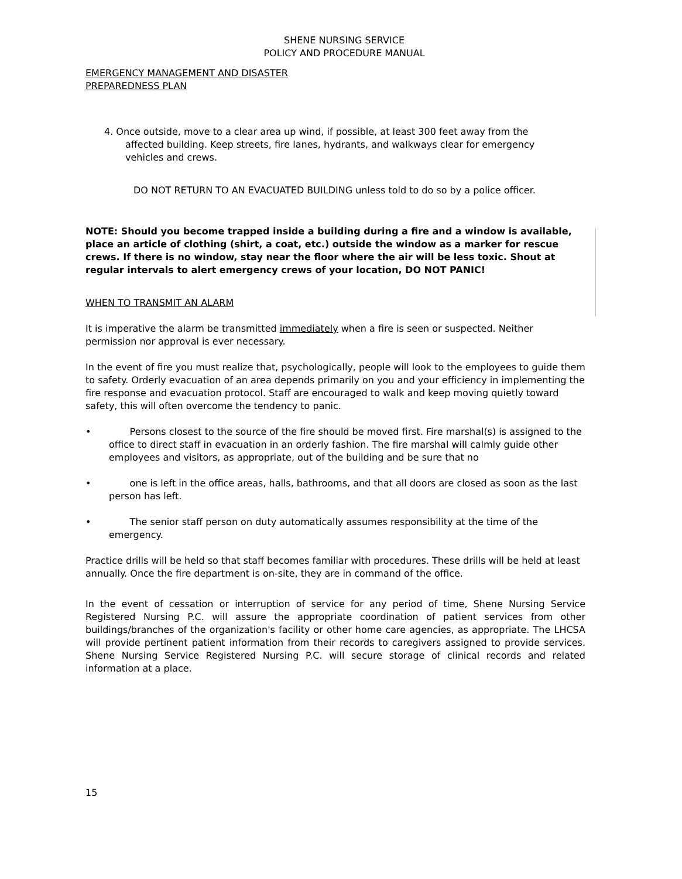SHENE NURSING SERVICE
POLICY AND PROCEDURE MANUAL
EMERGENCY MANAGEMENT AND DISASTER
PREPAREDNESS PLAN
4. Once outside, move to a clear area up wind, if possible, at least 300 feet away from the affected building. Keep streets, fire lanes, hydrants, and walkways clear for emergency vehicles and crews.
DO NOT RETURN TO AN EVACUATED BUILDING unless told to do so by a police officer.
NOTE: Should you become trapped inside a building during a fire and a window is available, place an article of clothing (shirt, a coat, etc.) outside the window as a marker for rescue crews. If there is no window, stay near the floor where the air will be less toxic. Shout at regular intervals to alert emergency crews of your location, DO NOT PANIC!
WHEN TO TRANSMIT AN ALARM
It is imperative the alarm be transmitted immediately when a fire is seen or suspected. Neither permission nor approval is ever necessary.
In the event of fire you must realize that, psychologically, people will look to the employees to guide them to safety. Orderly evacuation of an area depends primarily on you and your efficiency in implementing the fire response and evacuation protocol. Staff are encouraged to walk and keep moving quietly toward safety, this will often overcome the tendency to panic.
• Persons closest to the source of the fire should be moved first. Fire marshal(s) is assigned to the office to direct staff in evacuation in an orderly fashion. The fire marshal will calmly guide other employees and visitors, as appropriate, out of the building and be sure that no
• one is left in the office areas, halls, bathrooms, and that all doors are closed as soon as the last person has left.
• The senior staff person on duty automatically assumes responsibility at the time of the emergency.
Practice drills will be held so that staff becomes familiar with procedures. These drills will be held at least annually. Once the fire department is on-site, they are in command of the office.
In the event of cessation or interruption of service for any period of time, Shene Nursing Service Registered Nursing P.C. will assure the appropriate coordination of patient services from other buildings/branches of the organization's facility or other home care agencies, as appropriate. The LHCSA will provide pertinent patient information from their records to caregivers assigned to provide services. Shene Nursing Service Registered Nursing P.C. will secure storage of clinical records and related information at a place.
15